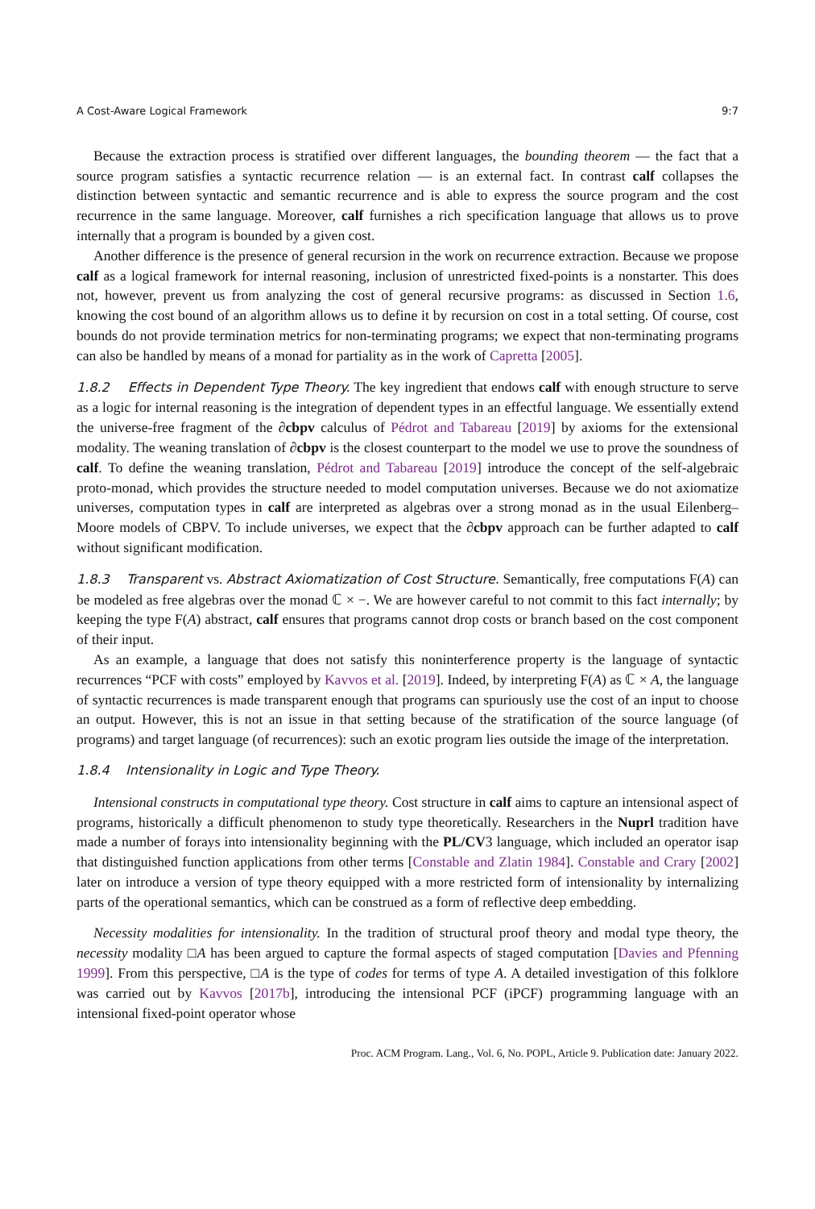A Cost-Aware Logical Framework 9:7
Because the extraction process is stratified over different languages, the bounding theorem — the fact that a source program satisfies a syntactic recurrence relation — is an external fact. In contrast calf collapses the distinction between syntactic and semantic recurrence and is able to express the source program and the cost recurrence in the same language. Moreover, calf furnishes a rich specification language that allows us to prove internally that a program is bounded by a given cost.
Another difference is the presence of general recursion in the work on recurrence extraction. Because we propose calf as a logical framework for internal reasoning, inclusion of unrestricted fixed-points is a nonstarter. This does not, however, prevent us from analyzing the cost of general recursive programs: as discussed in Section 1.6, knowing the cost bound of an algorithm allows us to define it by recursion on cost in a total setting. Of course, cost bounds do not provide termination metrics for non-terminating programs; we expect that non-terminating programs can also be handled by means of a monad for partiality as in the work of Capretta [2005].
1.8.2 Effects in Dependent Type Theory. The key ingredient that endows calf with enough structure to serve as a logic for internal reasoning is the integration of dependent types in an effectful language. We essentially extend the universe-free fragment of the ∂cbpv calculus of Pédrot and Tabareau [2019] by axioms for the extensional modality. The weaning translation of ∂cbpv is the closest counterpart to the model we use to prove the soundness of calf. To define the weaning translation, Pédrot and Tabareau [2019] introduce the concept of the self-algebraic proto-monad, which provides the structure needed to model computation universes. Because we do not axiomatize universes, computation types in calf are interpreted as algebras over a strong monad as in the usual Eilenberg–Moore models of CBPV. To include universes, we expect that the ∂cbpv approach can be further adapted to calf without significant modification.
1.8.3 Transparent vs. Abstract Axiomatization of Cost Structure. Semantically, free computations F(A) can be modeled as free algebras over the monad ℂ × −. We are however careful to not commit to this fact internally; by keeping the type F(A) abstract, calf ensures that programs cannot drop costs or branch based on the cost component of their input.
As an example, a language that does not satisfy this noninterference property is the language of syntactic recurrences “PCF with costs” employed by Kavvos et al. [2019]. Indeed, by interpreting F(A) as ℂ × A, the language of syntactic recurrences is made transparent enough that programs can spuriously use the cost of an input to choose an output. However, this is not an issue in that setting because of the stratification of the source language (of programs) and target language (of recurrences): such an exotic program lies outside the image of the interpretation.
1.8.4 Intensionality in Logic and Type Theory.
Intensional constructs in computational type theory. Cost structure in calf aims to capture an intensional aspect of programs, historically a difficult phenomenon to study type theoretically. Researchers in the Nuprl tradition have made a number of forays into intensionality beginning with the PL/CV3 language, which included an operator isap that distinguished function applications from other terms [Constable and Zlatin 1984]. Constable and Crary [2002] later on introduce a version of type theory equipped with a more restricted form of intensionality by internalizing parts of the operational semantics, which can be construed as a form of reflective deep embedding.
Necessity modalities for intensionality. In the tradition of structural proof theory and modal type theory, the necessity modality □A has been argued to capture the formal aspects of staged computation [Davies and Pfenning 1999]. From this perspective, □A is the type of codes for terms of type A. A detailed investigation of this folklore was carried out by Kavvos [2017b], introducing the intensional PCF (iPCF) programming language with an intensional fixed-point operator whose
Proc. ACM Program. Lang., Vol. 6, No. POPL, Article 9. Publication date: January 2022.